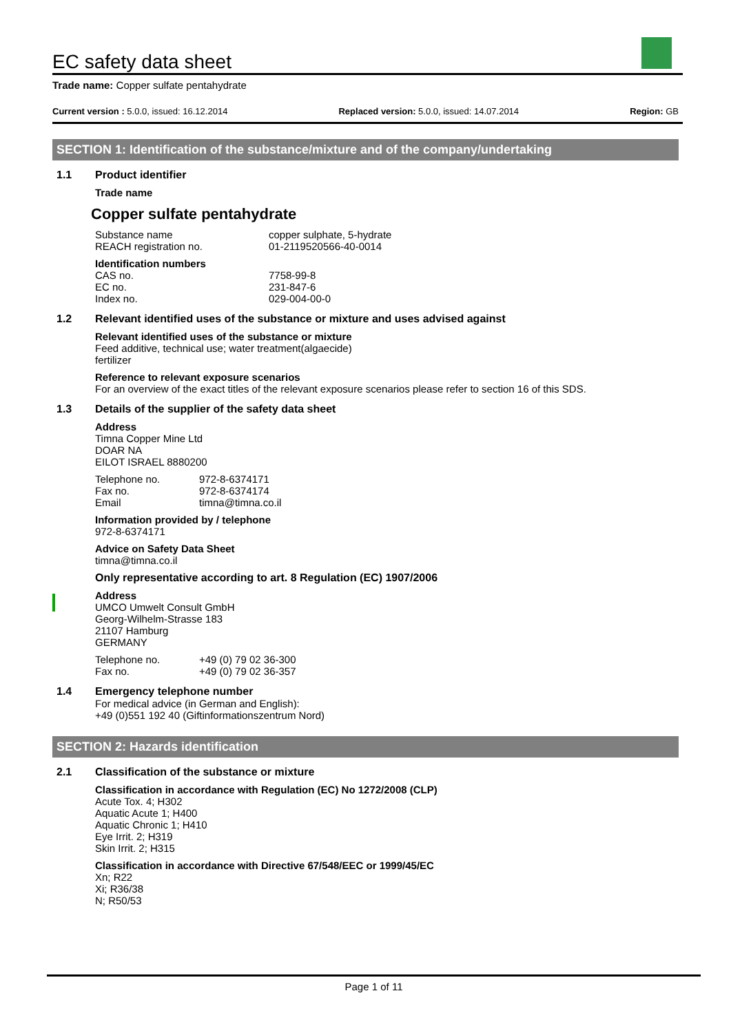EC safety data sheet
Trade name: Copper sulfate pentahydrate
Current version : 5.0.0, issued: 16.12.2014 Replaced version: 5.0.0, issued: 14.07.2014 Region: GB
SECTION 1: Identification of the substance/mixture and of the company/undertaking
1.1 Product identifier
Trade name
Copper sulfate pentahydrate
Substance name copper sulphate, 5-hydrate REACH registration no. 01-2119520566-40-0014
Identification numbers
CAS no. 7758-99-8 EC no. 231-847-6 Index no. 029-004-00-0
1.2 Relevant identified uses of the substance or mixture and uses advised against
Relevant identified uses of the substance or mixture
Feed additive, technical use; water treatment(algaecide)
fertilizer
Reference to relevant exposure scenarios
For an overview of the exact titles of the relevant exposure scenarios please refer to section 16 of this SDS.
1.3 Details of the supplier of the safety data sheet
Address
Timna Copper Mine Ltd
DOAR NA
EILOT ISRAEL 8880200
Telephone no. 972-8-6374171 Fax no. 972-8-6374174 Email timna@timna.co.il
Information provided by / telephone
972-8-6374171
Advice on Safety Data Sheet
timna@timna.co.il
Only representative according to art. 8 Regulation (EC) 1907/2006
Address
UMCO Umwelt Consult GmbH
Georg-Wilhelm-Strasse 183
21107 Hamburg
GERMANY
Telephone no. +49 (0) 79 02 36-300 Fax no. +49 (0) 79 02 36-357
1.4 Emergency telephone number
For medical advice (in German and English):
+49 (0)551 192 40 (Giftinformationszentrum Nord)
SECTION 2: Hazards identification
2.1 Classification of the substance or mixture
Classification in accordance with Regulation (EC) No 1272/2008 (CLP)
Acute Tox. 4; H302
Aquatic Acute 1; H400
Aquatic Chronic 1; H410
Eye Irrit. 2; H319
Skin Irrit. 2; H315
Classification in accordance with Directive 67/548/EEC or 1999/45/EC
Xn; R22
Xi; R36/38
N; R50/53
Page 1 of 11